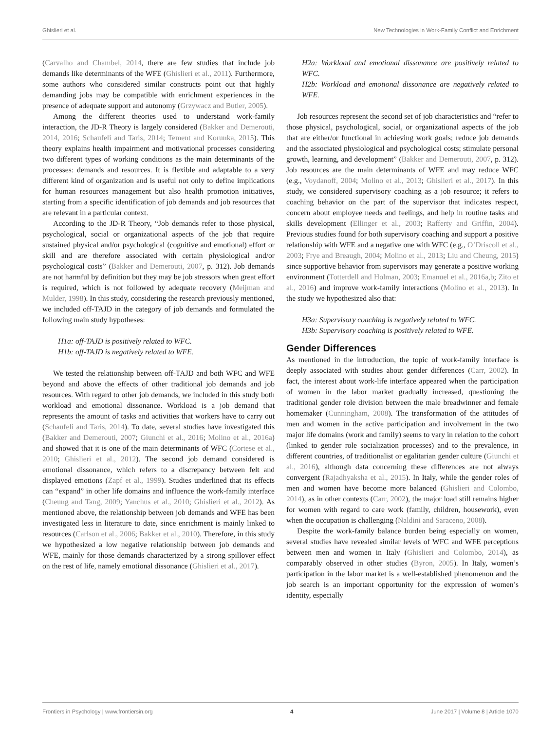Ghislieri et al. New Technologies in Work-Family Conflict and Enrichment
(Carvalho and Chambel, 2014, there are few studies that include job demands like determinants of the WFE (Ghislieri et al., 2011). Furthermore, some authors who considered similar constructs point out that highly demanding jobs may be compatible with enrichment experiences in the presence of adequate support and autonomy (Grzywacz and Butler, 2005).
Among the different theories used to understand work-family interaction, the JD-R Theory is largely considered (Bakker and Demerouti, 2014, 2016; Schaufeli and Taris, 2014; Tement and Korunka, 2015). This theory explains health impairment and motivational processes considering two different types of working conditions as the main determinants of the processes: demands and resources. It is flexible and adaptable to a very different kind of organization and is useful not only to define implications for human resources management but also health promotion initiatives, starting from a specific identification of job demands and job resources that are relevant in a particular context.
According to the JD-R Theory, “Job demands refer to those physical, psychological, social or organizational aspects of the job that require sustained physical and/or psychological (cognitive and emotional) effort or skill and are therefore associated with certain physiological and/or psychological costs” (Bakker and Demerouti, 2007, p. 312). Job demands are not harmful by definition but they may be job stressors when great effort is required, which is not followed by adequate recovery (Meijman and Mulder, 1998). In this study, considering the research previously mentioned, we included off-TAJD in the category of job demands and formulated the following main study hypotheses:
H1a: off-TAJD is positively related to WFC.
H1b: off-TAJD is negatively related to WFE.
We tested the relationship between off-TAJD and both WFC and WFE beyond and above the effects of other traditional job demands and job resources. With regard to other job demands, we included in this study both workload and emotional dissonance. Workload is a job demand that represents the amount of tasks and activities that workers have to carry out (Schaufeli and Taris, 2014). To date, several studies have investigated this (Bakker and Demerouti, 2007; Giunchi et al., 2016; Molino et al., 2016a) and showed that it is one of the main determinants of WFC (Cortese et al., 2010; Ghislieri et al., 2012). The second job demand considered is emotional dissonance, which refers to a discrepancy between felt and displayed emotions (Zapf et al., 1999). Studies underlined that its effects can “expand” in other life domains and influence the work-family interface (Cheung and Tang, 2009; Yanchus et al., 2010; Ghislieri et al., 2012). As mentioned above, the relationship between job demands and WFE has been investigated less in literature to date, since enrichment is mainly linked to resources (Carlson et al., 2006; Bakker et al., 2010). Therefore, in this study we hypothesized a low negative relationship between job demands and WFE, mainly for those demands characterized by a strong spillover effect on the rest of life, namely emotional dissonance (Ghislieri et al., 2017).
H2a: Workload and emotional dissonance are positively related to WFC.
H2b: Workload and emotional dissonance are negatively related to WFE.
Job resources represent the second set of job characteristics and “refer to those physical, psychological, social, or organizational aspects of the job that are either/or functional in achieving work goals; reduce job demands and the associated physiological and psychological costs; stimulate personal growth, learning, and development” (Bakker and Demerouti, 2007, p. 312). Job resources are the main determinants of WFE and may reduce WFC (e.g., Voydanoff, 2004; Molino et al., 2013; Ghislieri et al., 2017). In this study, we considered supervisory coaching as a job resource; it refers to coaching behavior on the part of the supervisor that indicates respect, concern about employee needs and feelings, and help in routine tasks and skills development (Ellinger et al., 2003; Rafferty and Griffin, 2004). Previous studies found for both supervisory coaching and support a positive relationship with WFE and a negative one with WFC (e.g., O’Driscoll et al., 2003; Frye and Breaugh, 2004; Molino et al., 2013; Liu and Cheung, 2015) since supportive behavior from supervisors may generate a positive working environment (Totterdell and Holman, 2003; Emanuel et al., 2016a,b; Zito et al., 2016) and improve work-family interactions (Molino et al., 2013). In the study we hypothesized also that:
H3a: Supervisory coaching is negatively related to WFC.
H3b: Supervisory coaching is positively related to WFE.
Gender Differences
As mentioned in the introduction, the topic of work-family interface is deeply associated with studies about gender differences (Carr, 2002). In fact, the interest about work-life interface appeared when the participation of women in the labor market gradually increased, questioning the traditional gender role division between the male breadwinner and female homemaker (Cunningham, 2008). The transformation of the attitudes of men and women in the active participation and involvement in the two major life domains (work and family) seems to vary in relation to the cohort (linked to gender role socialization processes) and to the prevalence, in different countries, of traditionalist or egalitarian gender culture (Giunchi et al., 2016), although data concerning these differences are not always convergent (Rajadhyaksha et al., 2015). In Italy, while the gender roles of men and women have become more balanced (Ghislieri and Colombo, 2014), as in other contexts (Carr, 2002), the major load still remains higher for women with regard to care work (family, children, housework), even when the occupation is challenging (Naldini and Saraceno, 2008).
Despite the work-family balance burden being especially on women, several studies have revealed similar levels of WFC and WFE perceptions between men and women in Italy (Ghislieri and Colombo, 2014), as comparably observed in other studies (Byron, 2005). In Italy, women’s participation in the labor market is a well-established phenomenon and the job search is an important opportunity for the expression of women’s identity, especially
Frontiers in Psychology | www.frontiersin.org 4 June 2017 | Volume 8 | Article 1070